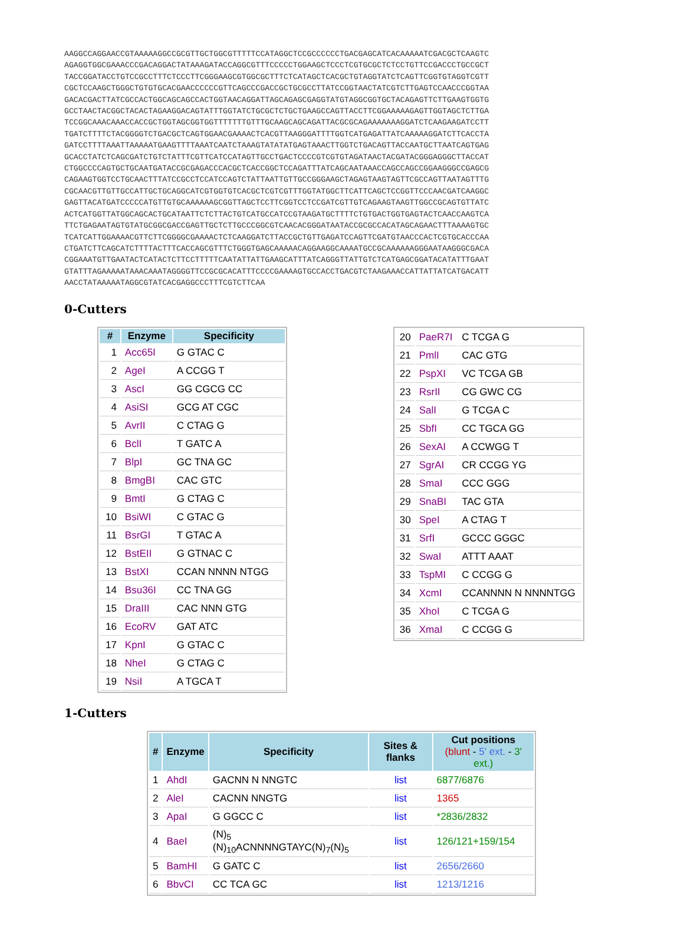AAGGCCAGGAACCGTAAAAAGGCCGCGTTGCTGGCGTTTTTCCATAGGCTCCGCCCCCCTGACGAGCATCACAAAAATCGACGCTCAAGTC AGAGGTGGCGAAACCCGACAGGACTATAAAGATACCAGGCGTTTCCCCCTGGAAGCTCCCTCGTGCGCTCTCCTGTTCCGACCCTGCCGCT TACCGGATACCTGTCCGCCTTTCTCCCTTCGGGAAGCGTGGCGCTTTCTCATAGCTCACGCTGTAGGTATCTCAGTTCGGTGTAGGTCGTT CGCTCCAAGCTGGGCTGTGTGCACGAACCCCCCGTTCAGCCCGACCGCTGCGCCTTATCCGGTAACTATCGTCTTGAGTCCAACCCGGTAA GACACGACTTATCGCCACTGGCAGCAGCCACTGGTAACAGGATTAGCAGAGCGAGGTATGTAGGCGGTGCTACAGAGTTCTTGAAGTGGTG GCCTAACTACGGCTACACTAGAAGGACAGTATTTGGTATCTGCGCTCTGCTGAAGCCAGTTACCTTCGGAAAAAGAGTTGGTAGCTCTTGA TCCGGCAAACAAACCACCGCTGGTAGCGGTGGTTTTTTTGTTTGCAAGCAGCAGATTACGCGCAGAAAAAAAGGATCTCAAGAAGATCCTT TGATCTTTTCTACGGGGTCTGACGCTCAGTGGAACGAAAACTCACGTTAAGGGATTTTGGTCATGAGATTATCAAAAAGGATCTTCACCTA GATCCTTTTAAATTAAAAATGAAGTTTTAAATCAATCTAAAGTATATATGAGTAAACTTGGTCTGACAGTTACCAATGCTTAATCAGTGAG GCACCTATCTCAGCGATCTGTCTATTTCGTTCATCCATAGTTGCCTGACTCCCCGTCGTGTAGATAACTACGATACGGGAGGGCTTACCAT CTGGCCCCAGTGCTGCAATGATACCGCGAGACCCACGCTCACCGGCTCCAGATTTATCAGCAATAAACCAGCCAGCCGGAAGGGCCGAGCG CAGAAGTGGTCCTGCAACTTTATCCGCCTCCATCCAGTCTATTAATTGTTGCCGGGAAGCTAGAGTAAGTAGTTCGCCAGTTAATAGTTTG CGCAACGTTGTTGCCATTGCTGCAGGCATCGTGGTGTCACGCTCGTCGTTTGGTATGGCTTCATTCAGCTCCGGTTCCCAACGATCAAGGC GAGTTACATGATCCCCCATGTTGTGCAAAAAAGCGGTTAGCTCCTTCGGTCCTCCGATCGTTGTCAGAAGTAAGTTGGCCGCAGTGTTATC ACTCATGGTTATGGCAGCACTGCATAATTCTCTTACTGTCATGCCATCCGTAAGATGCTTTTCTGTGACTGGTGAGTACTCAACCAAGTCA TTCTGAGAATAGTGTATGCGGCGACCGAGTTGCTCTTGCCCGGCGTCAACACGGGATAATACCGCGCCACATAGCAGAACTTTAAAAGTGC TCATCATTGGAAAACGTTCTTCGGGGCGAAAACTCTCAAGGATCTTACCGCTGTTGAGATCCAGTTCGATGTAACCCACTCGTGCACCCAA CTGATCTTCAGCATCTTTTACTTTCACCAGCGTTTCTGGGTGAGCAAAAACAGGAAGGCAAAATGCCGCAAAAAAGGGAATAAGGGCGACA CGGAAATGTTGAATACTCATACTCTTCCTTTTTCAATATTATTGAAGCATTTATCAGGGTTATTGTCTCATGAGCGGATACATATTTGAAT GTATTTAGAAAAATAAACAAATAGGGGTTCCGCGCACATTTCCCCGAAAAGTGCCACCTGACGTCTAAGAAACCATTATTATCATGACATT AACCTATAAAAATAGGCGTATCACGAGGCCCTTTCGTCTTCAA
0-Cutters
| # | Enzyme | Specificity |
| --- | --- | --- |
| 1 | Acc65I | G GTAC C |
| 2 | AgeI | A CCGG T |
| 3 | AscI | GG CGCG CC |
| 4 | AsiSI | GCG AT CGC |
| 5 | AvrII | C CTAG G |
| 6 | BclI | T GATC A |
| 7 | BlpI | GC TNA GC |
| 8 | BmgBI | CAC GTC |
| 9 | BmtI | G CTAG C |
| 10 | BsiWI | C GTAC G |
| 11 | BsrGI | T GTAC A |
| 12 | BstEII | G GTNAC C |
| 13 | BstXI | CCAN NNNN NTGG |
| 14 | Bsu36I | CC TNA GG |
| 15 | DraIII | CAC NNN GTG |
| 16 | EcoRV | GAT ATC |
| 17 | KpnI | G GTAC C |
| 18 | NheI | G CTAG C |
| 19 | NsiI | A TGCA T |
| 20 | PaeR7I | C TCGA G |
| 21 | PmlI | CAC GTG |
| 22 | PspXI | VC TCGA GB |
| 23 | RsrII | CG GWC CG |
| 24 | SalI | G TCGA C |
| 25 | SbfI | CC TGCA GG |
| 26 | SexAI | A CCWGG T |
| 27 | SgrAI | CR CCGG YG |
| 28 | SmaI | CCC GGG |
| 29 | SnaBI | TAC GTA |
| 30 | SpeI | A CTAG T |
| 31 | SrfI | GCCC GGGC |
| 32 | SwaI | ATTT AAAT |
| 33 | TspMI | C CCGG G |
| 34 | XcmI | CCANNNN N NNNNTGG |
| 35 | XhoI | C TCGA G |
| 36 | XmaI | C CCGG G |
1-Cutters
| # | Enzyme | Specificity | Sites & flanks | Cut positions (blunt - 5' ext. - 3' ext.) |
| --- | --- | --- | --- | --- |
| 1 | AhdI | GACNN N NNGTC | list | 6877/6876 |
| 2 | AleI | CACNN NNGTG | list | 1365 |
| 3 | ApaI | G GGCC C | list | *2836/2832 |
| 4 | BaeI | (N)<sub>5</sub> (N)<sub>10</sub>ACNNNNGTAYC(N)<sub>7</sub>(N)<sub>5</sub> | list | 126/121+159/154 |
| 5 | BamHI | G GATC C | list | 2656/2660 |
| 6 | BbvCI | CC TCA GC | list | 1213/1216 |